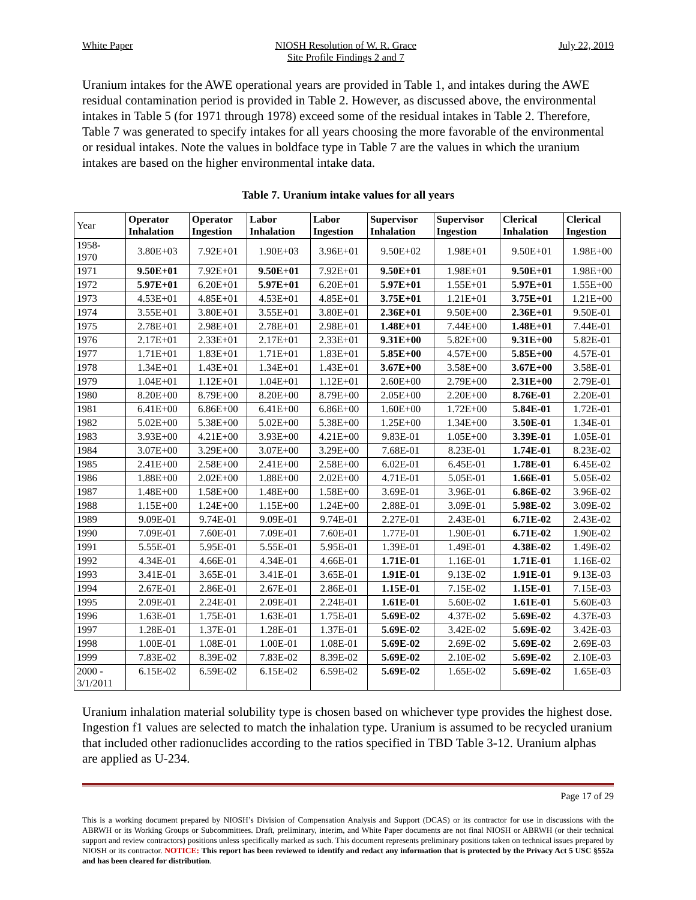White Paper NIOSH Resolution of W. R. Grace
Site Profile Findings 2 and 7
July 22, 2019
Uranium intakes for the AWE operational years are provided in Table 1, and intakes during the AWE residual contamination period is provided in Table 2. However, as discussed above, the environmental intakes in Table 5 (for 1971 through 1978) exceed some of the residual intakes in Table 2. Therefore, Table 7 was generated to specify intakes for all years choosing the more favorable of the environmental or residual intakes. Note the values in boldface type in Table 7 are the values in which the uranium intakes are based on the higher environmental intake data.
Table 7. Uranium intake values for all years
| Year | Operator Inhalation | Operator Ingestion | Labor Inhalation | Labor Ingestion | Supervisor Inhalation | Supervisor Ingestion | Clerical Inhalation | Clerical Ingestion |
| --- | --- | --- | --- | --- | --- | --- | --- | --- |
| 1958- 1970 | 3.80E+03 | 7.92E+01 | 1.90E+03 | 3.96E+01 | 9.50E+02 | 1.98E+01 | 9.50E+01 | 1.98E+00 |
| 1971 | 9.50E+01 | 7.92E+01 | 9.50E+01 | 7.92E+01 | 9.50E+01 | 1.98E+01 | 9.50E+01 | 1.98E+00 |
| 1972 | 5.97E+01 | 6.20E+01 | 5.97E+01 | 6.20E+01 | 5.97E+01 | 1.55E+01 | 5.97E+01 | 1.55E+00 |
| 1973 | 4.53E+01 | 4.85E+01 | 4.53E+01 | 4.85E+01 | 3.75E+01 | 1.21E+01 | 3.75E+01 | 1.21E+00 |
| 1974 | 3.55E+01 | 3.80E+01 | 3.55E+01 | 3.80E+01 | 2.36E+01 | 9.50E+00 | 2.36E+01 | 9.50E-01 |
| 1975 | 2.78E+01 | 2.98E+01 | 2.78E+01 | 2.98E+01 | 1.48E+01 | 7.44E+00 | 1.48E+01 | 7.44E-01 |
| 1976 | 2.17E+01 | 2.33E+01 | 2.17E+01 | 2.33E+01 | 9.31E+00 | 5.82E+00 | 9.31E+00 | 5.82E-01 |
| 1977 | 1.71E+01 | 1.83E+01 | 1.71E+01 | 1.83E+01 | 5.85E+00 | 4.57E+00 | 5.85E+00 | 4.57E-01 |
| 1978 | 1.34E+01 | 1.43E+01 | 1.34E+01 | 1.43E+01 | 3.67E+00 | 3.58E+00 | 3.67E+00 | 3.58E-01 |
| 1979 | 1.04E+01 | 1.12E+01 | 1.04E+01 | 1.12E+01 | 2.60E+00 | 2.79E+00 | 2.31E+00 | 2.79E-01 |
| 1980 | 8.20E+00 | 8.79E+00 | 8.20E+00 | 8.79E+00 | 2.05E+00 | 2.20E+00 | 8.76E-01 | 2.20E-01 |
| 1981 | 6.41E+00 | 6.86E+00 | 6.41E+00 | 6.86E+00 | 1.60E+00 | 1.72E+00 | 5.84E-01 | 1.72E-01 |
| 1982 | 5.02E+00 | 5.38E+00 | 5.02E+00 | 5.38E+00 | 1.25E+00 | 1.34E+00 | 3.50E-01 | 1.34E-01 |
| 1983 | 3.93E+00 | 4.21E+00 | 3.93E+00 | 4.21E+00 | 9.83E-01 | 1.05E+00 | 3.39E-01 | 1.05E-01 |
| 1984 | 3.07E+00 | 3.29E+00 | 3.07E+00 | 3.29E+00 | 7.68E-01 | 8.23E-01 | 1.74E-01 | 8.23E-02 |
| 1985 | 2.41E+00 | 2.58E+00 | 2.41E+00 | 2.58E+00 | 6.02E-01 | 6.45E-01 | 1.78E-01 | 6.45E-02 |
| 1986 | 1.88E+00 | 2.02E+00 | 1.88E+00 | 2.02E+00 | 4.71E-01 | 5.05E-01 | 1.66E-01 | 5.05E-02 |
| 1987 | 1.48E+00 | 1.58E+00 | 1.48E+00 | 1.58E+00 | 3.69E-01 | 3.96E-01 | 6.86E-02 | 3.96E-02 |
| 1988 | 1.15E+00 | 1.24E+00 | 1.15E+00 | 1.24E+00 | 2.88E-01 | 3.09E-01 | 5.98E-02 | 3.09E-02 |
| 1989 | 9.09E-01 | 9.74E-01 | 9.09E-01 | 9.74E-01 | 2.27E-01 | 2.43E-01 | 6.71E-02 | 2.43E-02 |
| 1990 | 7.09E-01 | 7.60E-01 | 7.09E-01 | 7.60E-01 | 1.77E-01 | 1.90E-01 | 6.71E-02 | 1.90E-02 |
| 1991 | 5.55E-01 | 5.95E-01 | 5.55E-01 | 5.95E-01 | 1.39E-01 | 1.49E-01 | 4.38E-02 | 1.49E-02 |
| 1992 | 4.34E-01 | 4.66E-01 | 4.34E-01 | 4.66E-01 | 1.71E-01 | 1.16E-01 | 1.71E-01 | 1.16E-02 |
| 1993 | 3.41E-01 | 3.65E-01 | 3.41E-01 | 3.65E-01 | 1.91E-01 | 9.13E-02 | 1.91E-01 | 9.13E-03 |
| 1994 | 2.67E-01 | 2.86E-01 | 2.67E-01 | 2.86E-01 | 1.15E-01 | 7.15E-02 | 1.15E-01 | 7.15E-03 |
| 1995 | 2.09E-01 | 2.24E-01 | 2.09E-01 | 2.24E-01 | 1.61E-01 | 5.60E-02 | 1.61E-01 | 5.60E-03 |
| 1996 | 1.63E-01 | 1.75E-01 | 1.63E-01 | 1.75E-01 | 5.69E-02 | 4.37E-02 | 5.69E-02 | 4.37E-03 |
| 1997 | 1.28E-01 | 1.37E-01 | 1.28E-01 | 1.37E-01 | 5.69E-02 | 3.42E-02 | 5.69E-02 | 3.42E-03 |
| 1998 | 1.00E-01 | 1.08E-01 | 1.00E-01 | 1.08E-01 | 5.69E-02 | 2.69E-02 | 5.69E-02 | 2.69E-03 |
| 1999 | 7.83E-02 | 8.39E-02 | 7.83E-02 | 8.39E-02 | 5.69E-02 | 2.10E-02 | 5.69E-02 | 2.10E-03 |
| 2000 - 3/1/2011 | 6.15E-02 | 6.59E-02 | 6.15E-02 | 6.59E-02 | 5.69E-02 | 1.65E-02 | 5.69E-02 | 1.65E-03 |
Uranium inhalation material solubility type is chosen based on whichever type provides the highest dose. Ingestion f1 values are selected to match the inhalation type. Uranium is assumed to be recycled uranium that included other radionuclides according to the ratios specified in TBD Table 3-12. Uranium alphas are applied as U-234.
Page 17 of 29
This is a working document prepared by NIOSH’s Division of Compensation Analysis and Support (DCAS) or its contractor for use in discussions with the ABRWH or its Working Groups or Subcommittees. Draft, preliminary, interim, and White Paper documents are not final NIOSH or ABRWH (or their technical support and review contractors) positions unless specifically marked as such. This document represents preliminary positions taken on technical issues prepared by NIOSH or its contractor. NOTICE: This report has been reviewed to identify and redact any information that is protected by the Privacy Act 5 USC §552a and has been cleared for distribution.